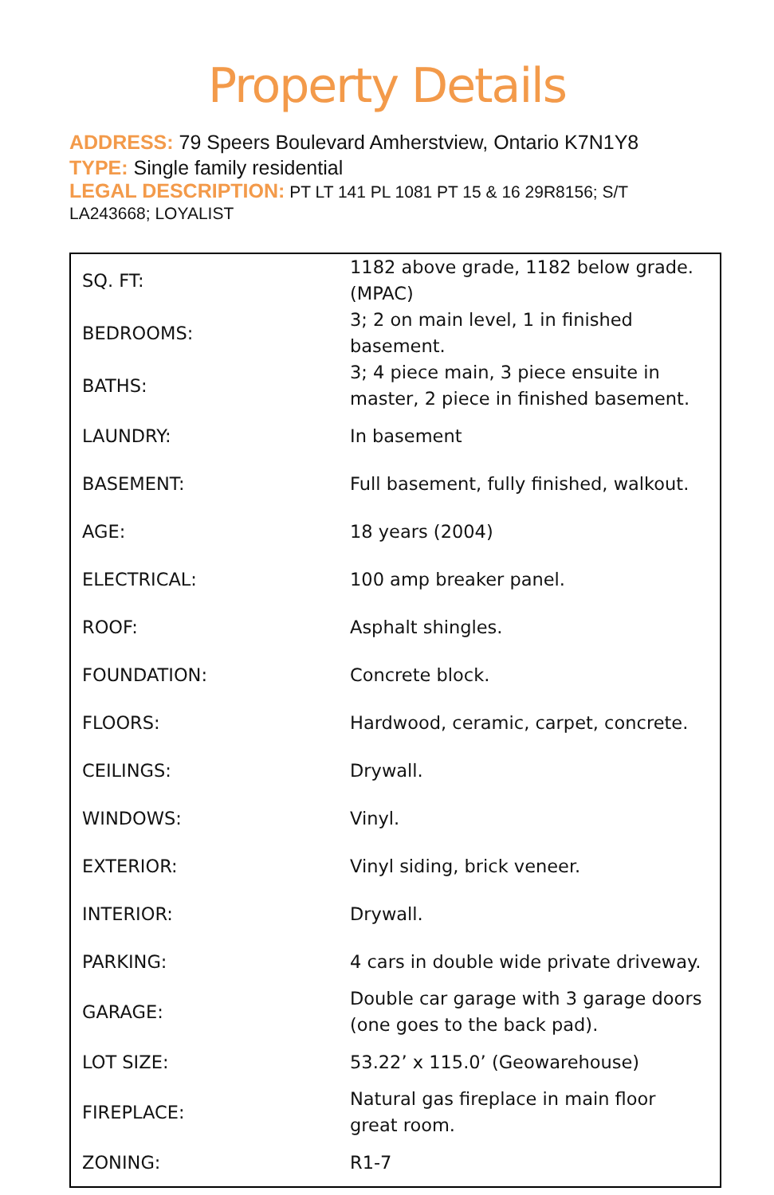Property Details
ADDRESS: 79 Speers Boulevard Amherstview, Ontario K7N1Y8
TYPE: Single family residential
LEGAL DESCRIPTION: PT LT 141 PL 1081 PT 15 & 16 29R8156; S/T LA243668; LOYALIST
| SQ. FT: | 1182 above grade, 1182 below grade. (MPAC) |
| BEDROOMS: | 3; 2 on main level, 1 in finished basement. |
| BATHS: | 3; 4 piece main, 3 piece ensuite in master, 2 piece in finished basement. |
| LAUNDRY: | In basement |
| BASEMENT: | Full basement, fully finished, walkout. |
| AGE: | 18 years (2004) |
| ELECTRICAL: | 100 amp breaker panel. |
| ROOF: | Asphalt shingles. |
| FOUNDATION: | Concrete block. |
| FLOORS: | Hardwood, ceramic, carpet, concrete. |
| CEILINGS: | Drywall. |
| WINDOWS: | Vinyl. |
| EXTERIOR: | Vinyl siding, brick veneer. |
| INTERIOR: | Drywall. |
| PARKING: | 4 cars in double wide private driveway. |
| GARAGE: | Double car garage with 3 garage doors (one goes to the back pad). |
| LOT SIZE: | 53.22’ x 115.0’ (Geowarehouse) |
| FIREPLACE: | Natural gas fireplace in main floor great room. |
| ZONING: | R1-7 |